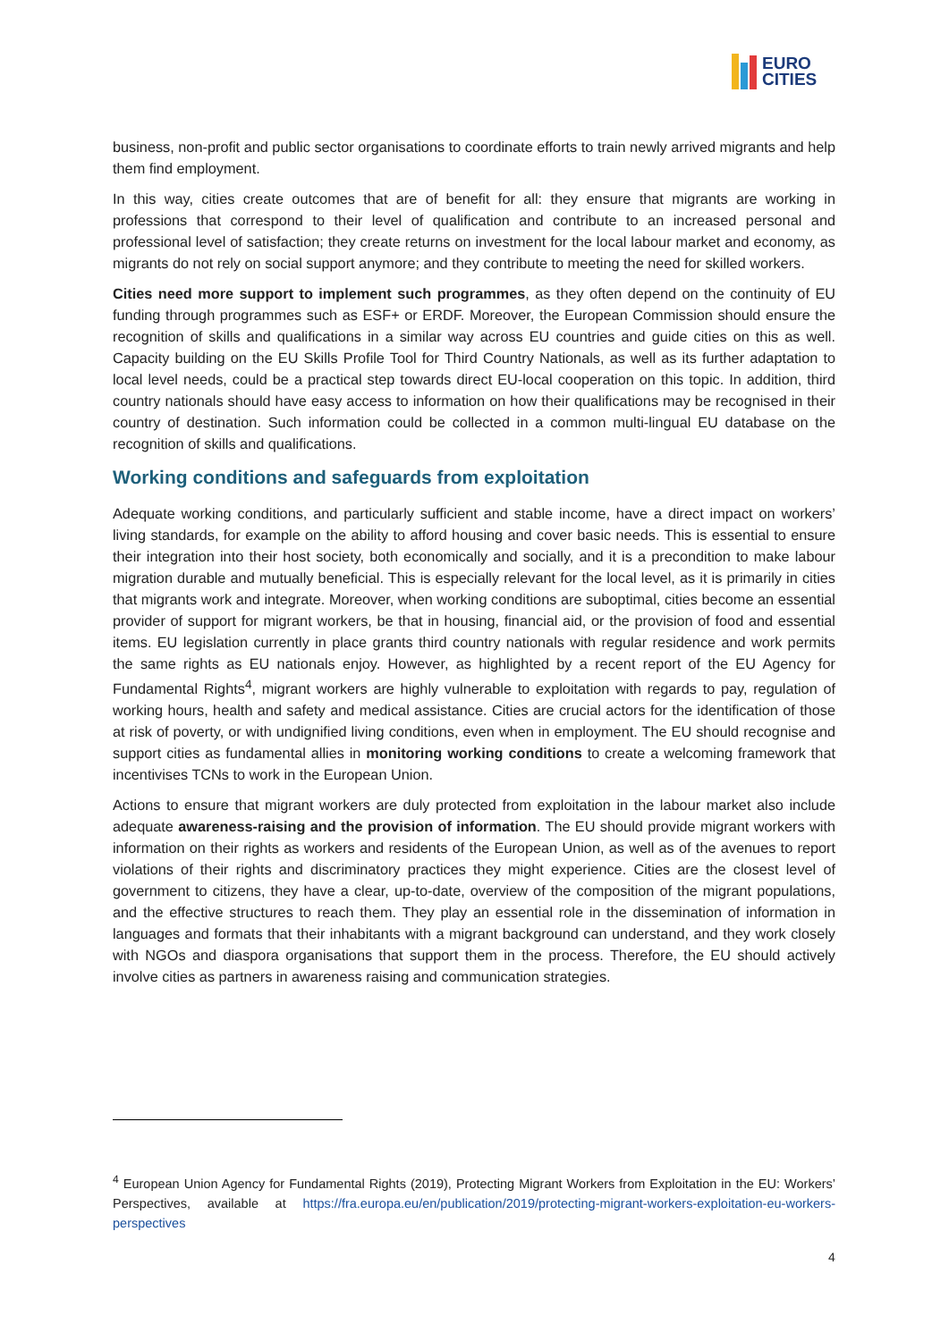EURO
CITIES
business, non-profit and public sector organisations to coordinate efforts to train newly arrived migrants and help them find employment.
In this way, cities create outcomes that are of benefit for all: they ensure that migrants are working in professions that correspond to their level of qualification and contribute to an increased personal and professional level of satisfaction; they create returns on investment for the local labour market and economy, as migrants do not rely on social support anymore; and they contribute to meeting the need for skilled workers.
Cities need more support to implement such programmes, as they often depend on the continuity of EU funding through programmes such as ESF+ or ERDF. Moreover, the European Commission should ensure the recognition of skills and qualifications in a similar way across EU countries and guide cities on this as well. Capacity building on the EU Skills Profile Tool for Third Country Nationals, as well as its further adaptation to local level needs, could be a practical step towards direct EU-local cooperation on this topic. In addition, third country nationals should have easy access to information on how their qualifications may be recognised in their country of destination. Such information could be collected in a common multi-lingual EU database on the recognition of skills and qualifications.
Working conditions and safeguards from exploitation
Adequate working conditions, and particularly sufficient and stable income, have a direct impact on workers’ living standards, for example on the ability to afford housing and cover basic needs. This is essential to ensure their integration into their host society, both economically and socially, and it is a precondition to make labour migration durable and mutually beneficial. This is especially relevant for the local level, as it is primarily in cities that migrants work and integrate. Moreover, when working conditions are suboptimal, cities become an essential provider of support for migrant workers, be that in housing, financial aid, or the provision of food and essential items. EU legislation currently in place grants third country nationals with regular residence and work permits the same rights as EU nationals enjoy. However, as highlighted by a recent report of the EU Agency for Fundamental Rights<sup>4</sup>, migrant workers are highly vulnerable to exploitation with regards to pay, regulation of working hours, health and safety and medical assistance. Cities are crucial actors for the identification of those at risk of poverty, or with undignified living conditions, even when in employment. The EU should recognise and support cities as fundamental allies in monitoring working conditions to create a welcoming framework that incentivises TCNs to work in the European Union.
Actions to ensure that migrant workers are duly protected from exploitation in the labour market also include adequate awareness-raising and the provision of information. The EU should provide migrant workers with information on their rights as workers and residents of the European Union, as well as of the avenues to report violations of their rights and discriminatory practices they might experience. Cities are the closest level of government to citizens, they have a clear, up-to-date, overview of the composition of the migrant populations, and the effective structures to reach them. They play an essential role in the dissemination of information in languages and formats that their inhabitants with a migrant background can understand, and they work closely with NGOs and diaspora organisations that support them in the process. Therefore, the EU should actively involve cities as partners in awareness raising and communication strategies.
<sup>4</sup> European Union Agency for Fundamental Rights (2019), Protecting Migrant Workers from Exploitation in the EU: Workers’ Perspectives, available at https://fra.europa.eu/en/publication/2019/protecting-migrant-workers-exploitation-eu-workers-perspectives
4